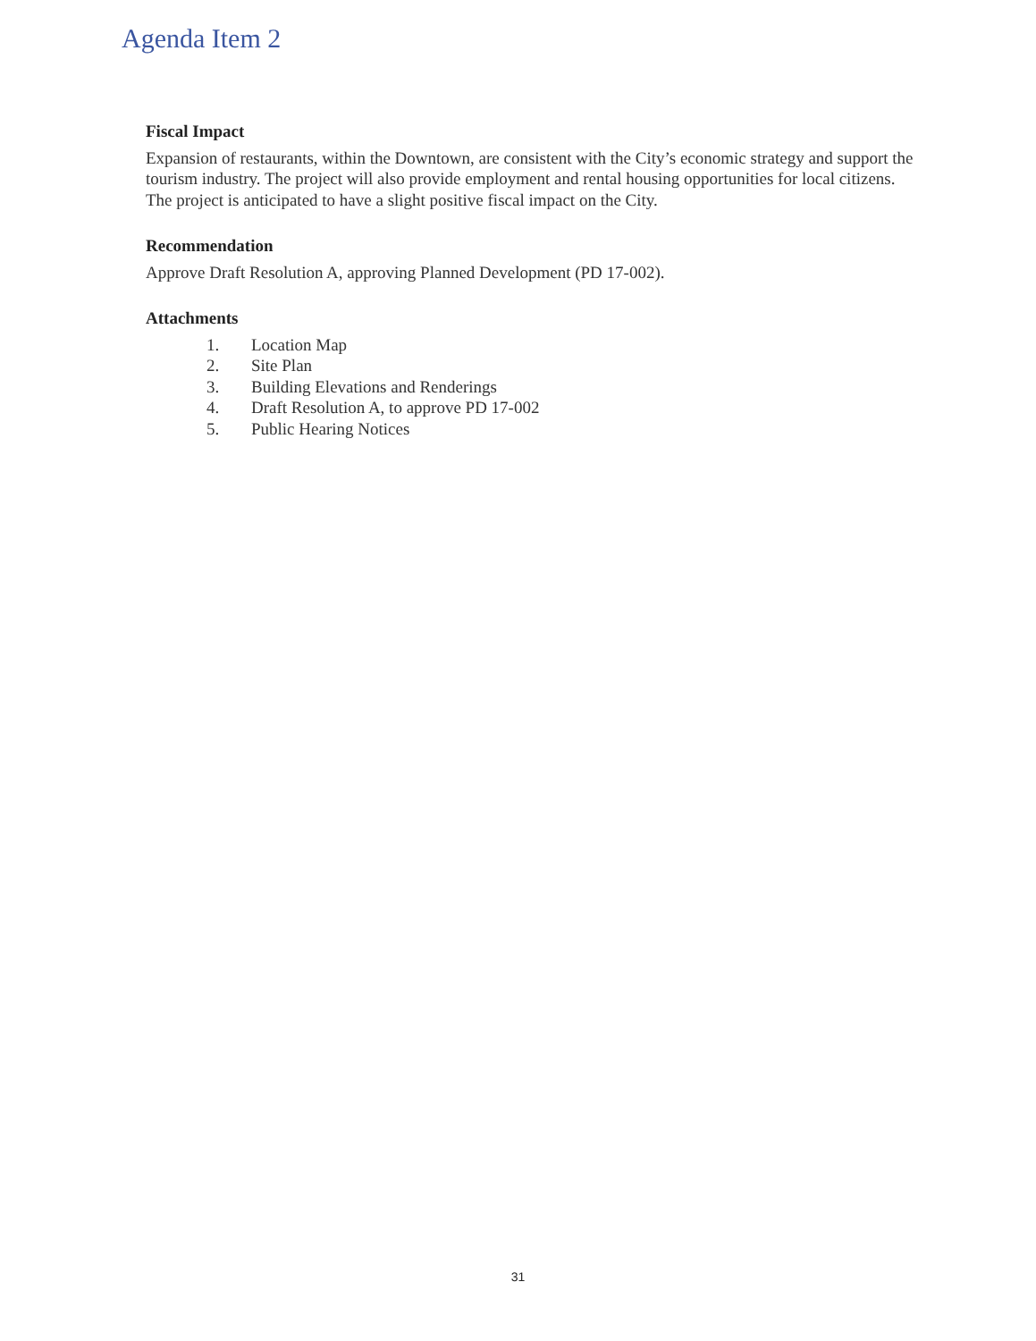Agenda Item 2
Fiscal Impact
Expansion of restaurants, within the Downtown, are consistent with the City’s economic strategy and support the tourism industry. The project will also provide employment and rental housing opportunities for local citizens. The project is anticipated to have a slight positive fiscal impact on the City.
Recommendation
Approve Draft Resolution A, approving Planned Development (PD 17-002).
Attachments
1. Location Map
2. Site Plan
3. Building Elevations and Renderings
4. Draft Resolution A, to approve PD 17-002
5. Public Hearing Notices
31